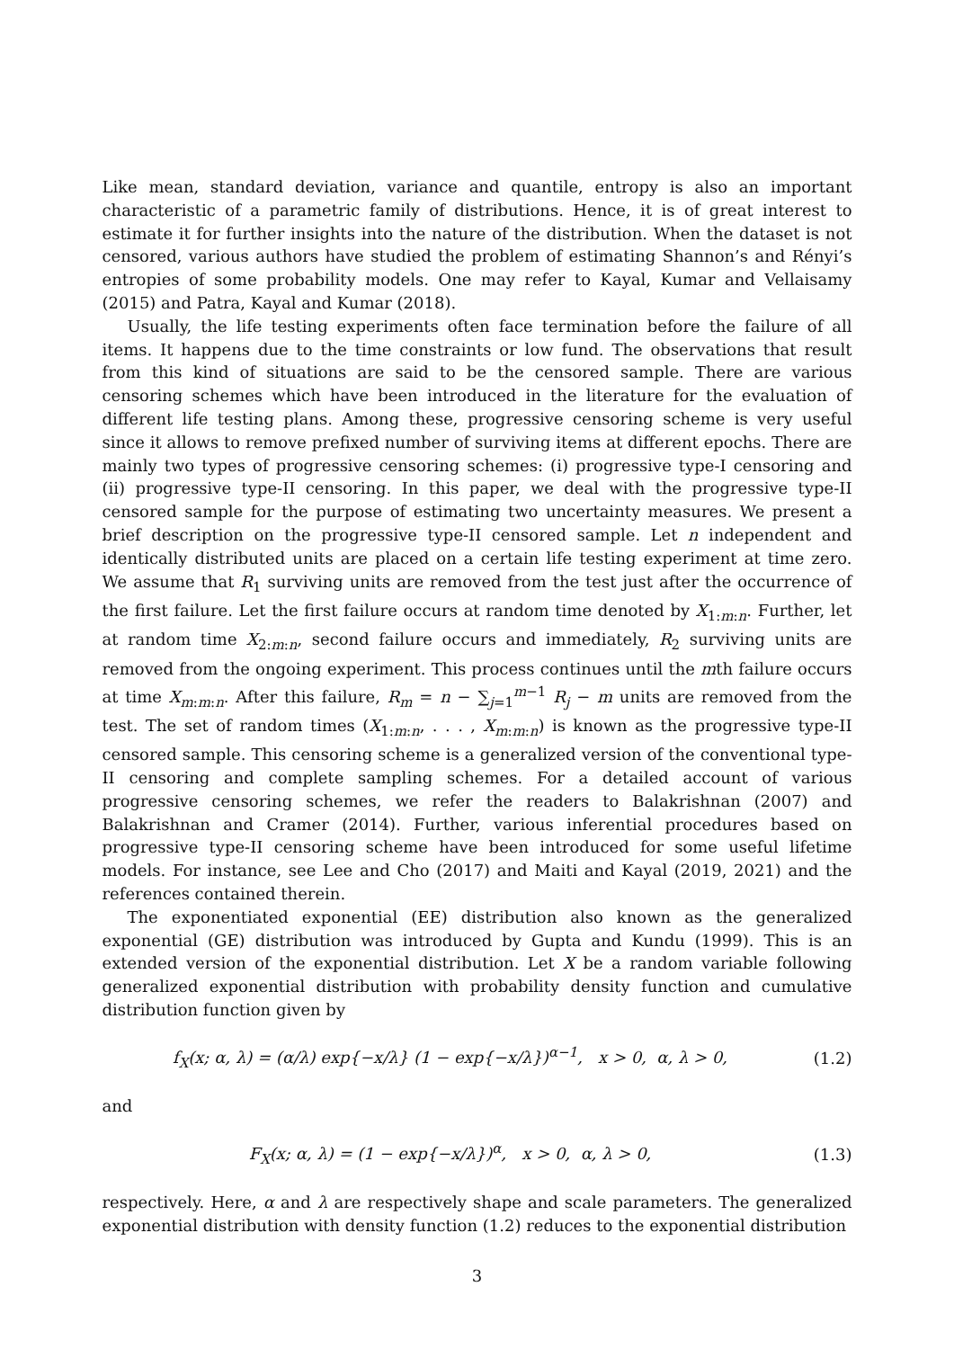Like mean, standard deviation, variance and quantile, entropy is also an important characteristic of a parametric family of distributions. Hence, it is of great interest to estimate it for further insights into the nature of the distribution. When the dataset is not censored, various authors have studied the problem of estimating Shannon’s and Rényi’s entropies of some probability models. One may refer to Kayal, Kumar and Vellaisamy (2015) and Patra, Kayal and Kumar (2018).
Usually, the life testing experiments often face termination before the failure of all items. It happens due to the time constraints or low fund. The observations that result from this kind of situations are said to be the censored sample. There are various censoring schemes which have been introduced in the literature for the evaluation of different life testing plans. Among these, progressive censoring scheme is very useful since it allows to remove prefixed number of surviving items at different epochs. There are mainly two types of progressive censoring schemes: (i) progressive type-I censoring and (ii) progressive type-II censoring. In this paper, we deal with the progressive type-II censored sample for the purpose of estimating two uncertainty measures. We present a brief description on the progressive type-II censored sample. Let n independent and identically distributed units are placed on a certain life testing experiment at time zero. We assume that R<sub>1</sub> surviving units are removed from the test just after the occurrence of the first failure. Let the first failure occurs at random time denoted by X<sub>1:m:n</sub>. Further, let at random time X<sub>2:m:n</sub>, second failure occurs and immediately, R<sub>2</sub> surviving units are removed from the ongoing experiment. This process continues until the mth failure occurs at time X<sub>m:m:n</sub>. After this failure, R<sub>m</sub> = n − ∑<sub>j=1</sub><sup>m−1</sup> R<sub>j</sub> − m units are removed from the test. The set of random times (X<sub>1:m:n</sub>, . . . , X<sub>m:m:n</sub>) is known as the progressive type-II censored sample. This censoring scheme is a generalized version of the conventional type-II censoring and complete sampling schemes. For a detailed account of various progressive censoring schemes, we refer the readers to Balakrishnan (2007) and Balakrishnan and Cramer (2014). Further, various inferential procedures based on progressive type-II censoring scheme have been introduced for some useful lifetime models. For instance, see Lee and Cho (2017) and Maiti and Kayal (2019, 2021) and the references contained therein.
The exponentiated exponential (EE) distribution also known as the generalized exponential (GE) distribution was introduced by Gupta and Kundu (1999). This is an extended version of the exponential distribution. Let X be a random variable following generalized exponential distribution with probability density function and cumulative distribution function given by
f<sub>X</sub>(x; α, λ) = (α/λ) exp{−x/λ} (1 − exp{−x/λ})<sup>α−1</sup>, x > 0, α, λ > 0, (1.2)
and
F<sub>X</sub>(x; α, λ) = (1 − exp{−x/λ})<sup>α</sup>, x > 0, α, λ > 0, (1.3)
respectively. Here, α and λ are respectively shape and scale parameters. The generalized exponential distribution with density function (1.2) reduces to the exponential distribution
3